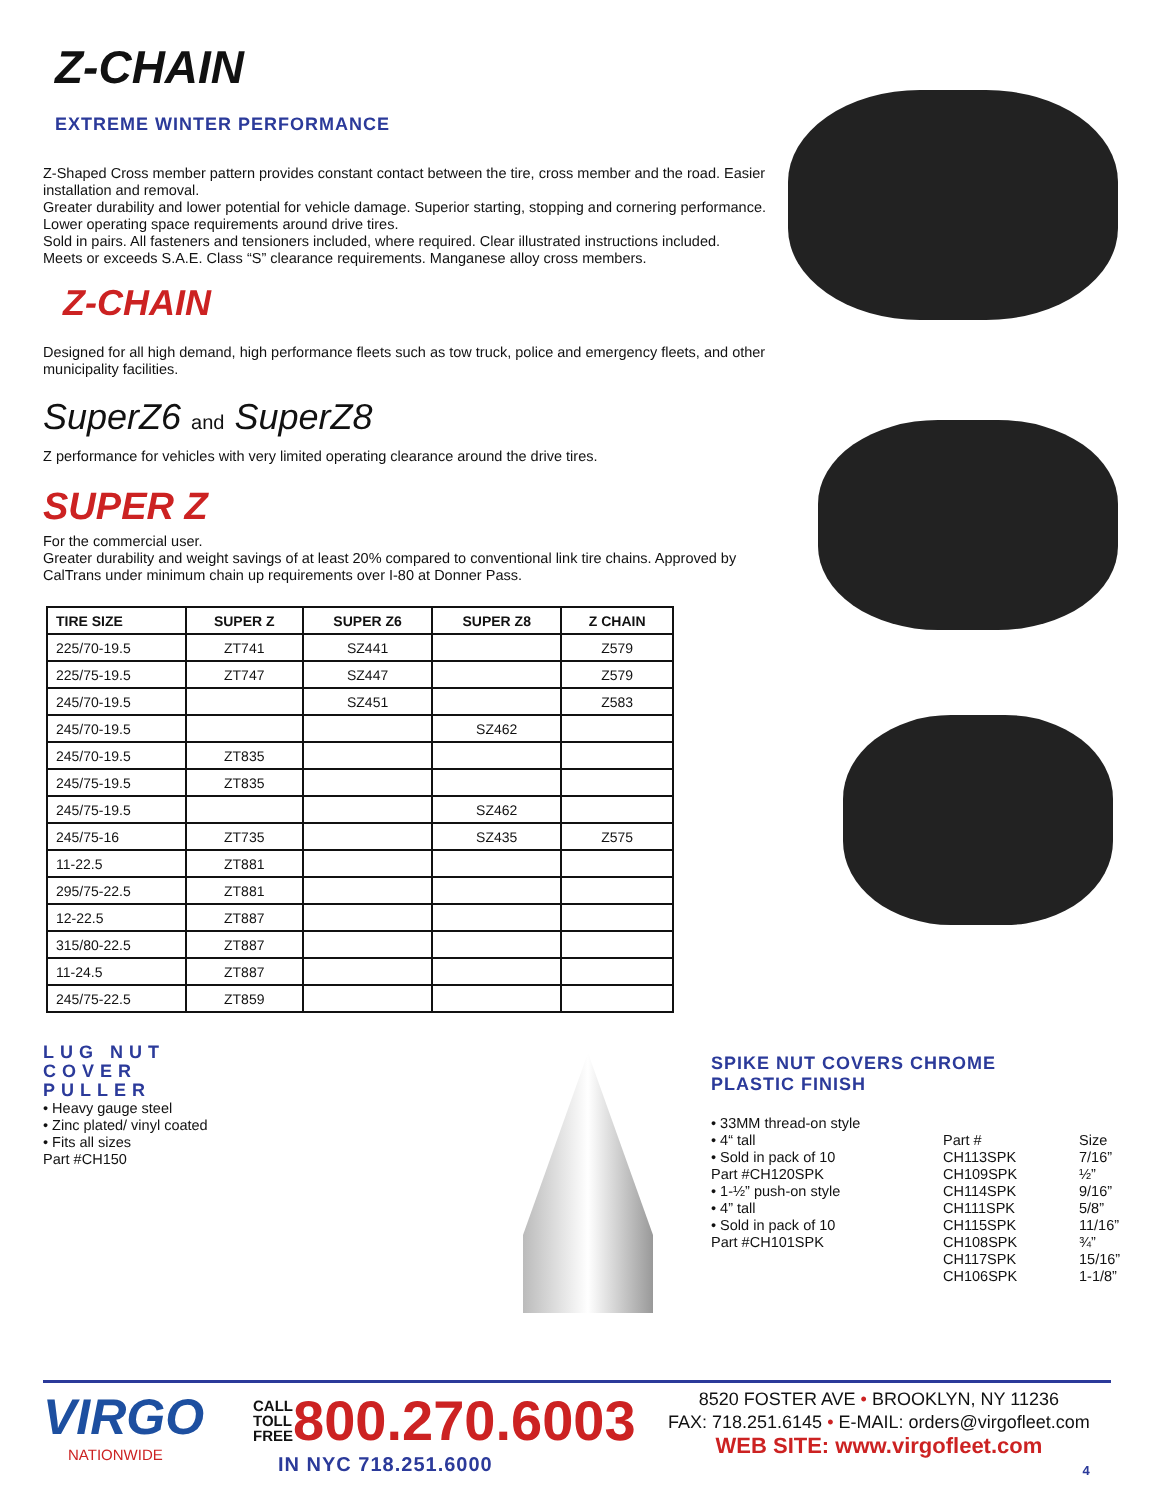Z-CHAIN
EXTREME WINTER PERFORMANCE
Z-Shaped Cross member pattern provides constant contact between the tire, cross member and the road. Easier installation and removal.
Greater durability and lower potential for vehicle damage. Superior starting, stopping and cornering performance. Lower operating space requirements around drive tires.
Sold in pairs. All fasteners and tensioners included, where required. Clear illustrated instructions included.
Meets or exceeds S.A.E. Class “S” clearance requirements. Manganese alloy cross members.
Z-CHAIN
Designed for all high demand, high performance fleets such as tow truck, police and emergency fleets, and other municipality facilities.
SuperZ6 and SuperZ8
Z performance for vehicles with very limited operating clearance around the drive tires.
SUPER Z
For the commercial user.
Greater durability and weight savings of at least 20% compared to conventional link tire chains. Approved by CalTrans under minimum chain up requirements over I-80 at Donner Pass.
| TIRE SIZE | SUPER Z | SUPER Z6 | SUPER Z8 | Z CHAIN |
| --- | --- | --- | --- | --- |
| 225/70-19.5 | ZT741 | SZ441 | | Z579 |
| 225/75-19.5 | ZT747 | SZ447 | | Z579 |
| 245/70-19.5 | | SZ451 | | Z583 |
| 245/70-19.5 | | | SZ462 | |
| 245/70-19.5 | ZT835 | | | |
| 245/75-19.5 | ZT835 | | | |
| 245/75-19.5 | | | SZ462 | |
| 245/75-16 | ZT735 | | SZ435 | Z575 |
| 11-22.5 | ZT881 | | | |
| 295/75-22.5 | ZT881 | | | |
| 12-22.5 | ZT887 | | | |
| 315/80-22.5 | ZT887 | | | |
| 11-24.5 | ZT887 | | | |
| 245/75-22.5 | ZT859 | | | |
LUG NUT
COVER
PULLER
• Heavy gauge steel
• Zinc plated/ vinyl coated
• Fits all sizes
Part #CH150
SPIKE NUT COVERS CHROME
PLASTIC FINISH
• 33MM thread-on style
• 4“ tall
• Sold in pack of 10
Part #CH120SPK
• 1-½” push-on style
• 4” tall
• Sold in pack of 10
Part #CH101SPK
Part #
CH113SPK
CH109SPK
CH114SPK
CH111SPK
CH115SPK
CH108SPK
CH117SPK
CH106SPK
Size
7/16”
½”
9/16”
5/8”
11/16”
¾”
15/16”
1-1/8”
VIRGO
NATIONWIDE
CALL
TOLL
FREE
800.270.6003
IN NYC 718.251.6000
8520 FOSTER AVE • BROOKLYN, NY 11236
FAX: 718.251.6145 • E-MAIL: orders@virgofleet.com
WEB SITE: www.virgofleet.com
4